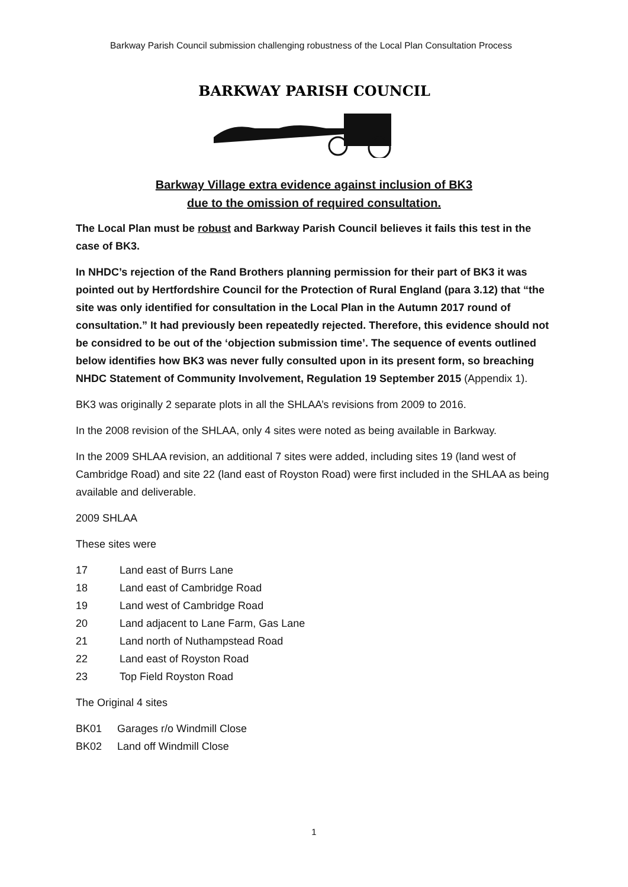Barkway Parish Council submission challenging robustness of the Local Plan Consultation Process
BARKWAY PARISH COUNCIL
Barkway Village extra evidence against inclusion of BK3
due to the omission of required consultation.
The Local Plan must be robust and Barkway Parish Council believes it fails this test in the case of BK3.
In NHDC’s rejection of the Rand Brothers planning permission for their part of BK3 it was pointed out by Hertfordshire Council for the Protection of Rural England (para 3.12) that “the site was only identified for consultation in the Local Plan in the Autumn 2017 round of consultation.” It had previously been repeatedly rejected. Therefore, this evidence should not be considred to be out of the ‘objection submission time’. The sequence of events outlined below identifies how BK3 was never fully consulted upon in its present form, so breaching NHDC Statement of Community Involvement, Regulation 19 September 2015 (Appendix 1).
BK3 was originally 2 separate plots in all the SHLAA’s revisions from 2009 to 2016.
In the 2008 revision of the SHLAA, only 4 sites were noted as being available in Barkway.
In the 2009 SHLAA revision, an additional 7 sites were added, including sites 19 (land west of Cambridge Road) and site 22 (land east of Royston Road) were first included in the SHLAA as being available and deliverable.
2009 SHLAA
These sites were
17 Land east of Burrs Lane
18 Land east of Cambridge Road
19 Land west of Cambridge Road
20 Land adjacent to Lane Farm, Gas Lane
21 Land north of Nuthampstead Road
22 Land east of Royston Road
23 Top Field Royston Road
The Original 4 sites
BK01 Garages r/o Windmill Close
BK02 Land off Windmill Close
1